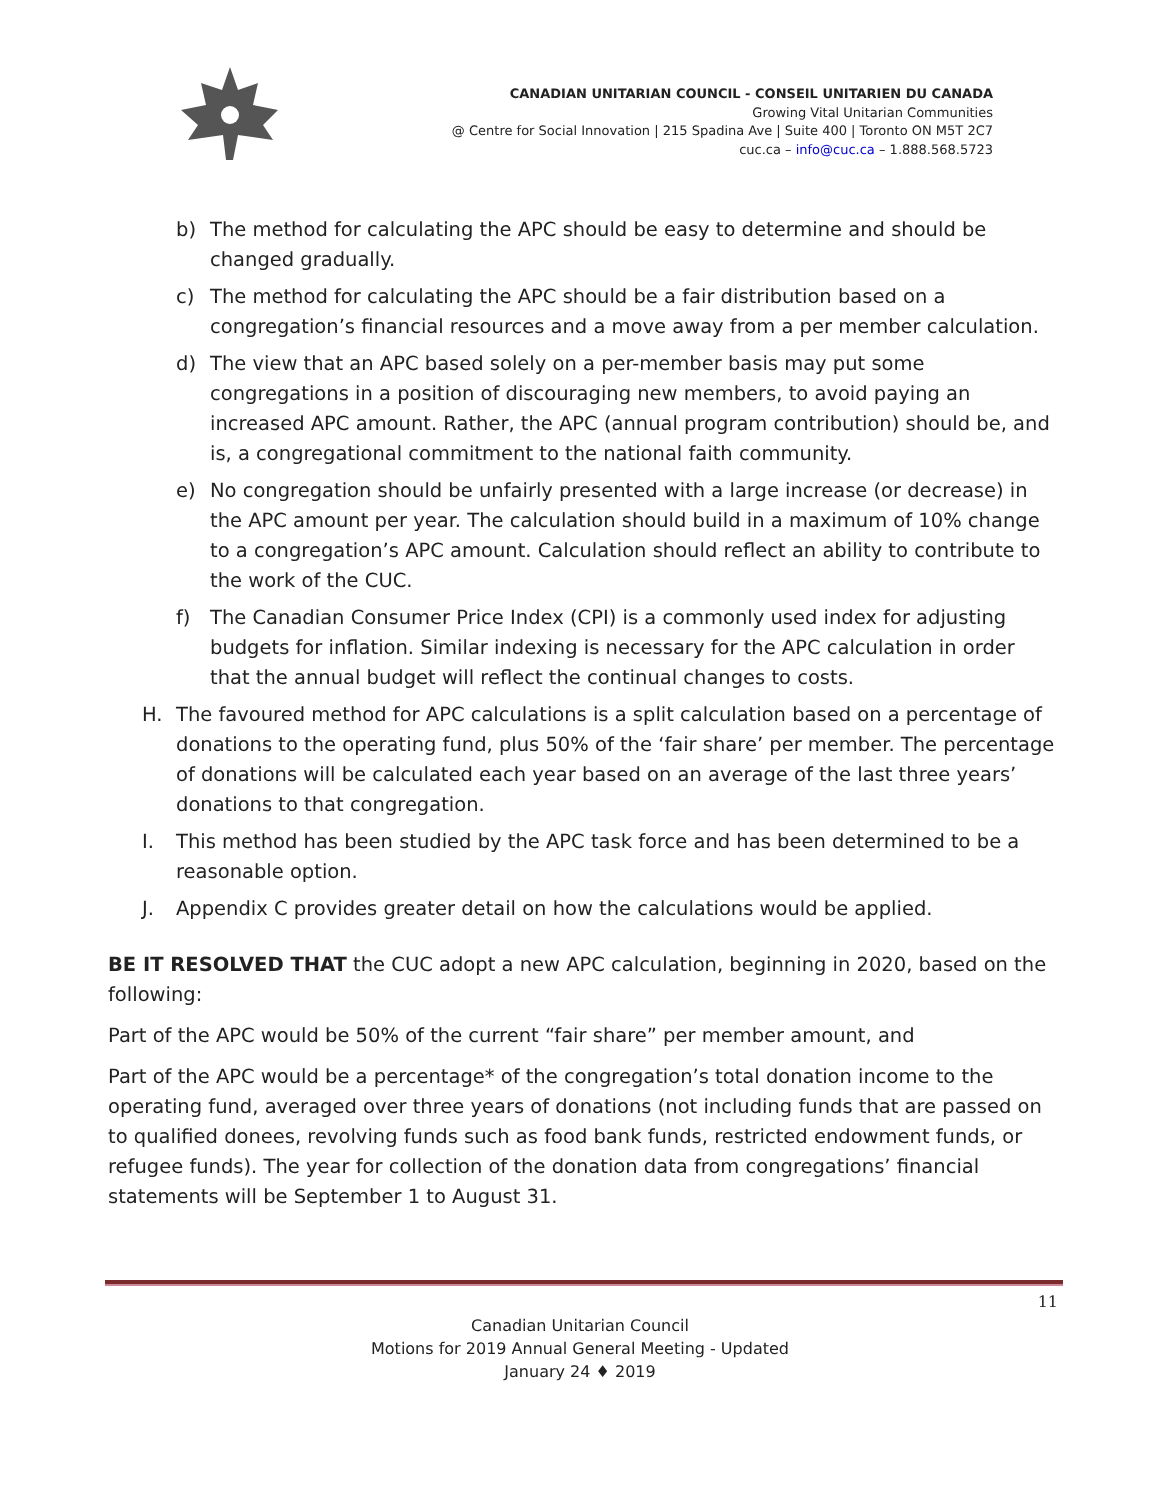CANADIAN UNITARIAN COUNCIL - CONSEIL UNITARIEN DU CANADA
Growing Vital Unitarian Communities
@ Centre for Social Innovation | 215 Spadina Ave | Suite 400 | Toronto ON M5T 2C7
cuc.ca – info@cuc.ca – 1.888.568.5723
b) The method for calculating the APC should be easy to determine and should be changed gradually.
c) The method for calculating the APC should be a fair distribution based on a congregation’s financial resources and a move away from a per member calculation.
d) The view that an APC based solely on a per-member basis may put some congregations in a position of discouraging new members, to avoid paying an increased APC amount. Rather, the APC (annual program contribution) should be, and is, a congregational commitment to the national faith community.
e) No congregation should be unfairly presented with a large increase (or decrease) in the APC amount per year. The calculation should build in a maximum of 10% change to a congregation’s APC amount. Calculation should reflect an ability to contribute to the work of the CUC.
f) The Canadian Consumer Price Index (CPI) is a commonly used index for adjusting budgets for inflation. Similar indexing is necessary for the APC calculation in order that the annual budget will reflect the continual changes to costs.
H. The favoured method for APC calculations is a split calculation based on a percentage of donations to the operating fund, plus 50% of the ‘fair share’ per member. The percentage of donations will be calculated each year based on an average of the last three years’ donations to that congregation.
I. This method has been studied by the APC task force and has been determined to be a reasonable option.
J. Appendix C provides greater detail on how the calculations would be applied.
BE IT RESOLVED THAT the CUC adopt a new APC calculation, beginning in 2020, based on the following:
Part of the APC would be 50% of the current “fair share” per member amount, and
Part of the APC would be a percentage* of the congregation’s total donation income to the operating fund, averaged over three years of donations (not including funds that are passed on to qualified donees, revolving funds such as food bank funds, restricted endowment funds, or refugee funds). The year for collection of the donation data from congregations’ financial statements will be September 1 to August 31.
11
Canadian Unitarian Council
Motions for 2019 Annual General Meeting - Updated
January 24 ♦ 2019